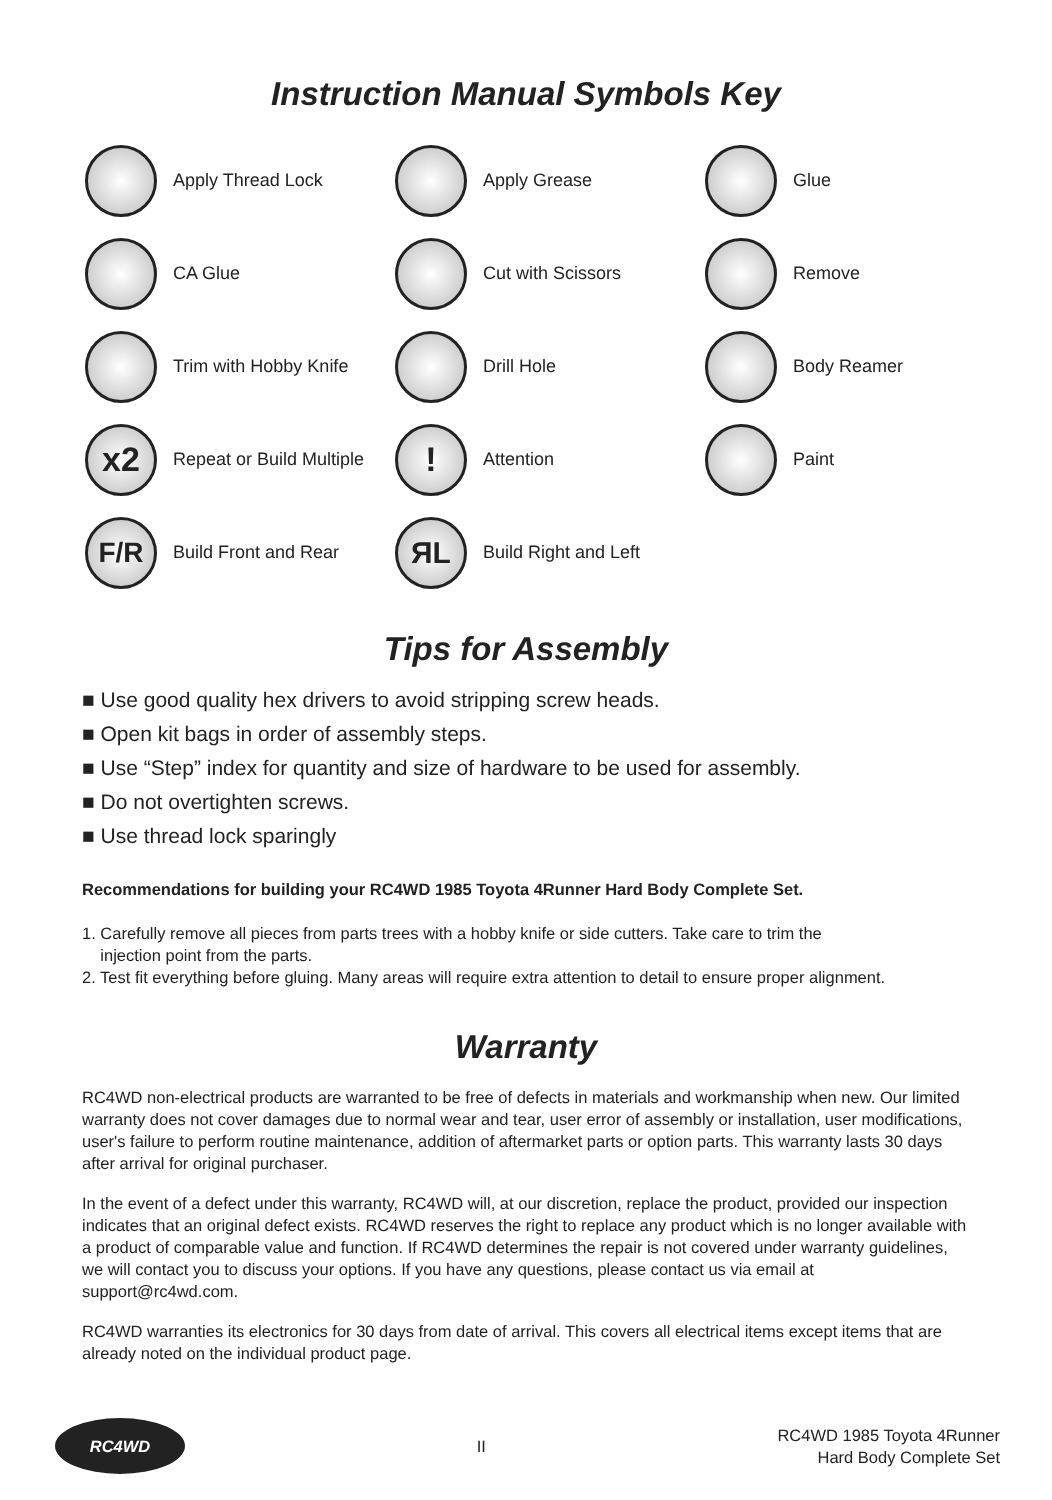Instruction Manual Symbols Key
Apply Thread Lock
Apply Grease
Glue
CA Glue
Cut with Scissors
Remove
Trim with Hobby Knife
Drill Hole
Body Reamer
x2
Repeat or Build Multiple
!
Attention
Paint
F/R
Build Front and Rear
ЯL
Build Right and Left
Tips for Assembly
■ Use good quality hex drivers to avoid stripping screw heads.
■ Open kit bags in order of assembly steps.
■ Use “Step” index for quantity and size of hardware to be used for assembly.
■ Do not overtighten screws.
■ Use thread lock sparingly
Recommendations for building your RC4WD 1985 Toyota 4Runner Hard Body Complete Set.
1. Carefully remove all pieces from parts trees with a hobby knife or side cutters. Take care to trim the
injection point from the parts.
2. Test fit everything before gluing. Many areas will require extra attention to detail to ensure proper alignment.
Warranty
RC4WD non-electrical products are warranted to be free of defects in materials and workmanship when new. Our limited warranty does not cover damages due to normal wear and tear, user error of assembly or installation, user modifications, user's failure to perform routine maintenance, addition of aftermarket parts or option parts. This warranty lasts 30 days after arrival for original purchaser.
In the event of a defect under this warranty, RC4WD will, at our discretion, replace the product, provided our inspection indicates that an original defect exists. RC4WD reserves the right to replace any product which is no longer available with a product of comparable value and function. If RC4WD determines the repair is not covered under warranty guidelines, we will contact you to discuss your options. If you have any questions, please contact us via email at support@rc4wd.com.
RC4WD warranties its electronics for 30 days from date of arrival. This covers all electrical items except items that are already noted on the individual product page.
RC4WD
II
RC4WD 1985 Toyota 4Runner
Hard Body Complete Set